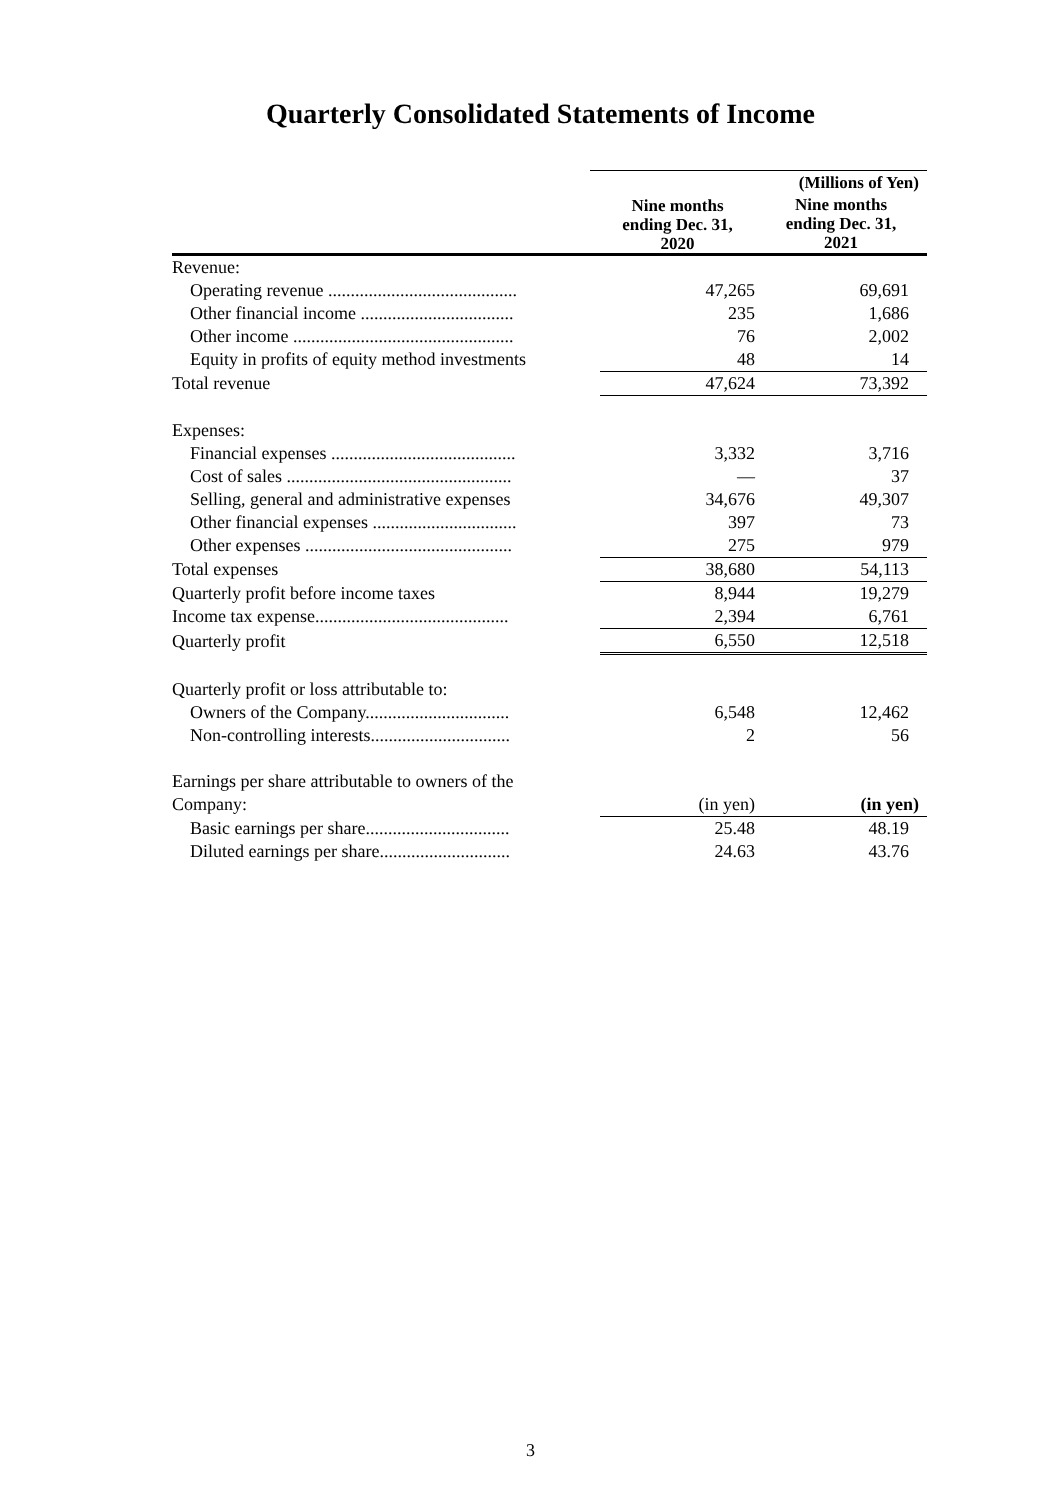Quarterly Consolidated Statements of Income
| | | | (Millions of Yen) |
| | | Nine months ending Dec. 31, 2020 | Nine months ending Dec. 31, 2021 |
| Revenue: | | | |
| Operating revenue .......................................... | | 47,265 | 69,691 |
| Other financial income .................................. | | 235 | 1,686 |
| Other income ................................................. | | 76 | 2,002 |
| Equity in profits of equity method investments | | 48 | 14 |
| Total revenue | | 47,624 | 73,392 |
| Expenses: | | | |
| Financial expenses ......................................... | | 3,332 | 3,716 |
| Cost of sales .................................................. | | — | 37 |
| Selling, general and administrative expenses | | 34,676 | 49,307 |
| Other financial expenses ................................ | | 397 | 73 |
| Other expenses .............................................. | | 275 | 979 |
| Total expenses | | 38,680 | 54,113 |
| Quarterly profit before income taxes | | 8,944 | 19,279 |
| Income tax expense........................................... | | 2,394 | 6,761 |
| Quarterly profit | | 6,550 | 12,518 |
| Quarterly profit or loss attributable to: | | | |
| Owners of the Company................................ | | 6,548 | 12,462 |
| Non-controlling interests............................... | | 2 | 56 |
| Earnings per share attributable to owners of the | | | |
| Company: | | (in yen) | (in yen) |
| Basic earnings per share................................ | | 25.48 | 48.19 |
| Diluted earnings per share............................. | | 24.63 | 43.76 |
3